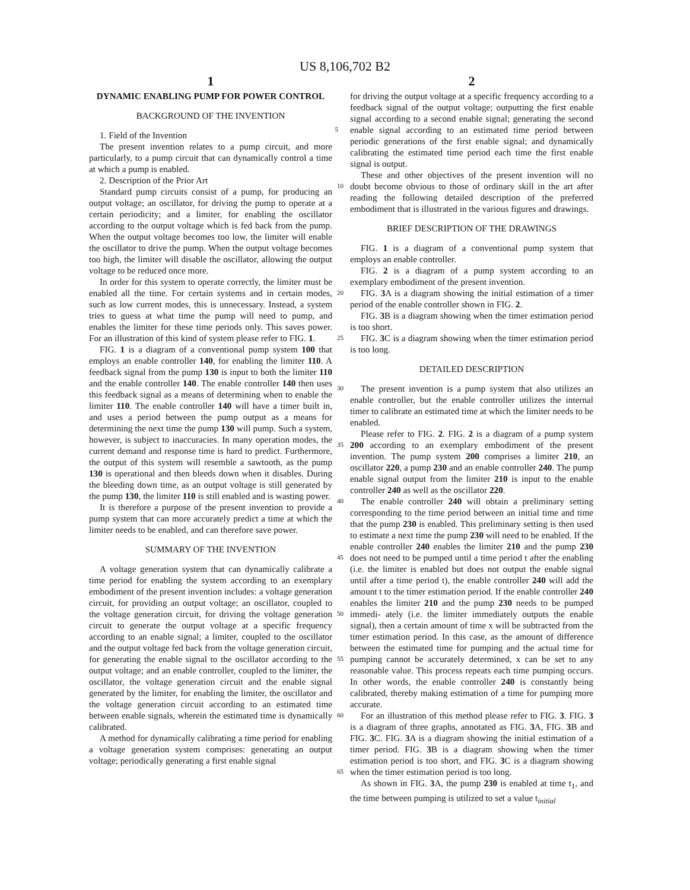US 8,106,702 B2
1
DYNAMIC ENABLING PUMP FOR POWER CONTROL
BACKGROUND OF THE INVENTION
1. Field of the Invention
The present invention relates to a pump circuit, and more particularly, to a pump circuit that can dynamically control a time at which a pump is enabled.
2. Description of the Prior Art
Standard pump circuits consist of a pump, for producing an output voltage; an oscillator, for driving the pump to operate at a certain periodicity; and a limiter, for enabling the oscillator according to the output voltage which is fed back from the pump. When the output voltage becomes too low, the limiter will enable the oscillator to drive the pump. When the output voltage becomes too high, the limiter will disable the oscillator, allowing the output voltage to be reduced once more.
In order for this system to operate correctly, the limiter must be enabled all the time. For certain systems and in certain modes, such as low current modes, this is unnecessary. Instead, a system tries to guess at what time the pump will need to pump, and enables the limiter for these time periods only. This saves power. For an illustration of this kind of system please refer to FIG. 1.
FIG. 1 is a diagram of a conventional pump system 100 that employs an enable controller 140, for enabling the limiter 110. A feedback signal from the pump 130 is input to both the limiter 110 and the enable controller 140. The enable controller 140 then uses this feedback signal as a means of determining when to enable the limiter 110. The enable controller 140 will have a timer built in, and uses a period between the pump output as a means for determining the next time the pump 130 will pump. Such a system, however, is subject to inaccuracies. In many operation modes, the current demand and response time is hard to predict. Furthermore, the output of this system will resemble a sawtooth, as the pump 130 is operational and then bleeds down when it disables. During the bleeding down time, as an output voltage is still generated by the pump 130, the limiter 110 is still enabled and is wasting power.
It is therefore a purpose of the present invention to provide a pump system that can more accurately predict a time at which the limiter needs to be enabled, and can therefore save power.
SUMMARY OF THE INVENTION
A voltage generation system that can dynamically calibrate a time period for enabling the system according to an exemplary embodiment of the present invention includes: a voltage generation circuit, for providing an output voltage; an oscillator, coupled to the voltage generation circuit, for driving the voltage generation circuit to generate the output voltage at a specific frequency according to an enable signal; a limiter, coupled to the oscillator and the output voltage fed back from the voltage generation circuit, for generating the enable signal to the oscillator according to the output voltage; and an enable controller, coupled to the limiter, the oscillator, the voltage generation circuit and the enable signal generated by the limiter, for enabling the limiter, the oscillator and the voltage generation circuit according to an estimated time between enable signals, wherein the estimated time is dynamically calibrated.
A method for dynamically calibrating a time period for enabling a voltage generation system comprises: generating an output voltage; periodically generating a first enable signal
2
for driving the output voltage at a specific frequency according to a feedback signal of the output voltage; outputting the first enable signal according to a second enable signal; generating the second enable signal according to an estimated 5 time period between periodic generations of the first enable signal; and dynamically calibrating the estimated time period each time the first enable signal is output.
These and other objectives of the present invention will no doubt become obvious to those of ordinary skill in the art after 10 reading the following detailed description of the preferred embodiment that is illustrated in the various figures and drawings.
BRIEF DESCRIPTION OF THE DRAWINGS
FIG. 1 is a diagram of a conventional pump system that employs an enable controller.
FIG. 2 is a diagram of a pump system according to an exemplary embodiment of the present invention.
20 FIG. 3 A is a diagram showing the initial estimation of a timer period of the enable controller shown in FIG. 2.
FIG. 3 B is a diagram showing when the timer estimation period is too short.
FIG. 3 C is a diagram showing when the timer estimation 25 period is too long.
DETAILED DESCRIPTION
The present invention is a pump system that also utilizes an 30 enable controller, but the enable controller utilizes the internal timer to calibrate an estimated time at which the limiter needs to be enabled.
Please refer to FIG. 2. FIG. 2 is a diagram of a pump system 200 according to an exemplary embodiment of the present 35 invention. The pump system 200 comprises a limiter 210, an oscillator 220, a pump 230 and an enable controller 240. The pump enable signal output from the limiter 210 is input to the enable controller 240 as well as the oscillator 220.
The enable controller 240 will obtain a preliminary setting 40 corresponding to the time period between an initial time and time that the pump 230 is enabled. This preliminary setting is then used to estimate a next time the pump 230 will need to be enabled. If the enable controller 240 enables the limiter 210 and the pump 230 does not need to be pumped until a time 45 period t after the enabling (i.e. the limiter is enabled but does not output the enable signal until after a time period t), the enable controller 240 will add the amount t to the timer estimation period. If the enable controller 240 enables the limiter 210 and the pump 230 needs to be pumped immedi- 50 ately (i.e. the limiter immediately outputs the enable signal), then a certain amount of time x will be subtracted from the timer estimation period. In this case, as the amount of difference between the estimated time for pumping and the actual time for pumping cannot be accurately determined, x can be 55 set to any reasonable value. This process repeats each time pumping occurs. In other words, the enable controller 240 is constantly being calibrated, thereby making estimation of a time for pumping more accurate.
For an illustration of this method please refer to FIG. 3. 60 FIG. 3 is a diagram of three graphs, annotated as FIG. 3 A, FIG. 3 B and FIG. 3 C. FIG. 3 A is a diagram showing the initial estimation of a timer period. FIG. 3 B is a diagram showing when the timer estimation period is too short, and FIG. 3 C is a diagram showing when the timer estimation period is too 65 long.
As shown in FIG. 3 A, the pump 230 is enabled at time t<sub>1</sub>, and the time between pumping is utilized to set a value t<sub>initial</sub>